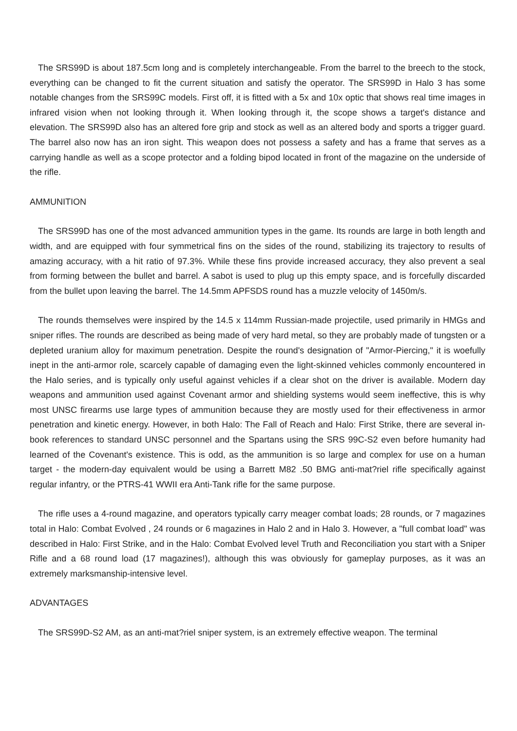The SRS99D is about 187.5cm long and is completely interchangeable. From the barrel to the breech to the stock, everything can be changed to fit the current situation and satisfy the operator. The SRS99D in Halo 3 has some notable changes from the SRS99C models. First off, it is fitted with a 5x and 10x optic that shows real time images in infrared vision when not looking through it. When looking through it, the scope shows a target's distance and elevation. The SRS99D also has an altered fore grip and stock as well as an altered body and sports a trigger guard. The barrel also now has an iron sight. This weapon does not possess a safety and has a frame that serves as a carrying handle as well as a scope protector and a folding bipod located in front of the magazine on the underside of the rifle.
AMMUNITION
The SRS99D has one of the most advanced ammunition types in the game. Its rounds are large in both length and width, and are equipped with four symmetrical fins on the sides of the round, stabilizing its trajectory to results of amazing accuracy, with a hit ratio of 97.3%. While these fins provide increased accuracy, they also prevent a seal from forming between the bullet and barrel. A sabot is used to plug up this empty space, and is forcefully discarded from the bullet upon leaving the barrel. The 14.5mm APFSDS round has a muzzle velocity of 1450m/s.
The rounds themselves were inspired by the 14.5 x 114mm Russian-made projectile, used primarily in HMGs and sniper rifles. The rounds are described as being made of very hard metal, so they are probably made of tungsten or a depleted uranium alloy for maximum penetration. Despite the round's designation of "Armor-Piercing," it is woefully inept in the anti-armor role, scarcely capable of damaging even the light-skinned vehicles commonly encountered in the Halo series, and is typically only useful against vehicles if a clear shot on the driver is available. Modern day weapons and ammunition used against Covenant armor and shielding systems would seem ineffective, this is why most UNSC firearms use large types of ammunition because they are mostly used for their effectiveness in armor penetration and kinetic energy. However, in both Halo: The Fall of Reach and Halo: First Strike, there are several in-book references to standard UNSC personnel and the Spartans using the SRS 99C-S2 even before humanity had learned of the Covenant's existence. This is odd, as the ammunition is so large and complex for use on a human target - the modern-day equivalent would be using a Barrett M82 .50 BMG anti-mat?riel rifle specifically against regular infantry, or the PTRS-41 WWII era Anti-Tank rifle for the same purpose.
The rifle uses a 4-round magazine, and operators typically carry meager combat loads; 28 rounds, or 7 magazines total in Halo: Combat Evolved , 24 rounds or 6 magazines in Halo 2 and in Halo 3. However, a "full combat load" was described in Halo: First Strike, and in the Halo: Combat Evolved level Truth and Reconciliation you start with a Sniper Rifle and a 68 round load (17 magazines!), although this was obviously for gameplay purposes, as it was an extremely marksmanship-intensive level.
ADVANTAGES
The SRS99D-S2 AM, as an anti-mat?riel sniper system, is an extremely effective weapon. The terminal